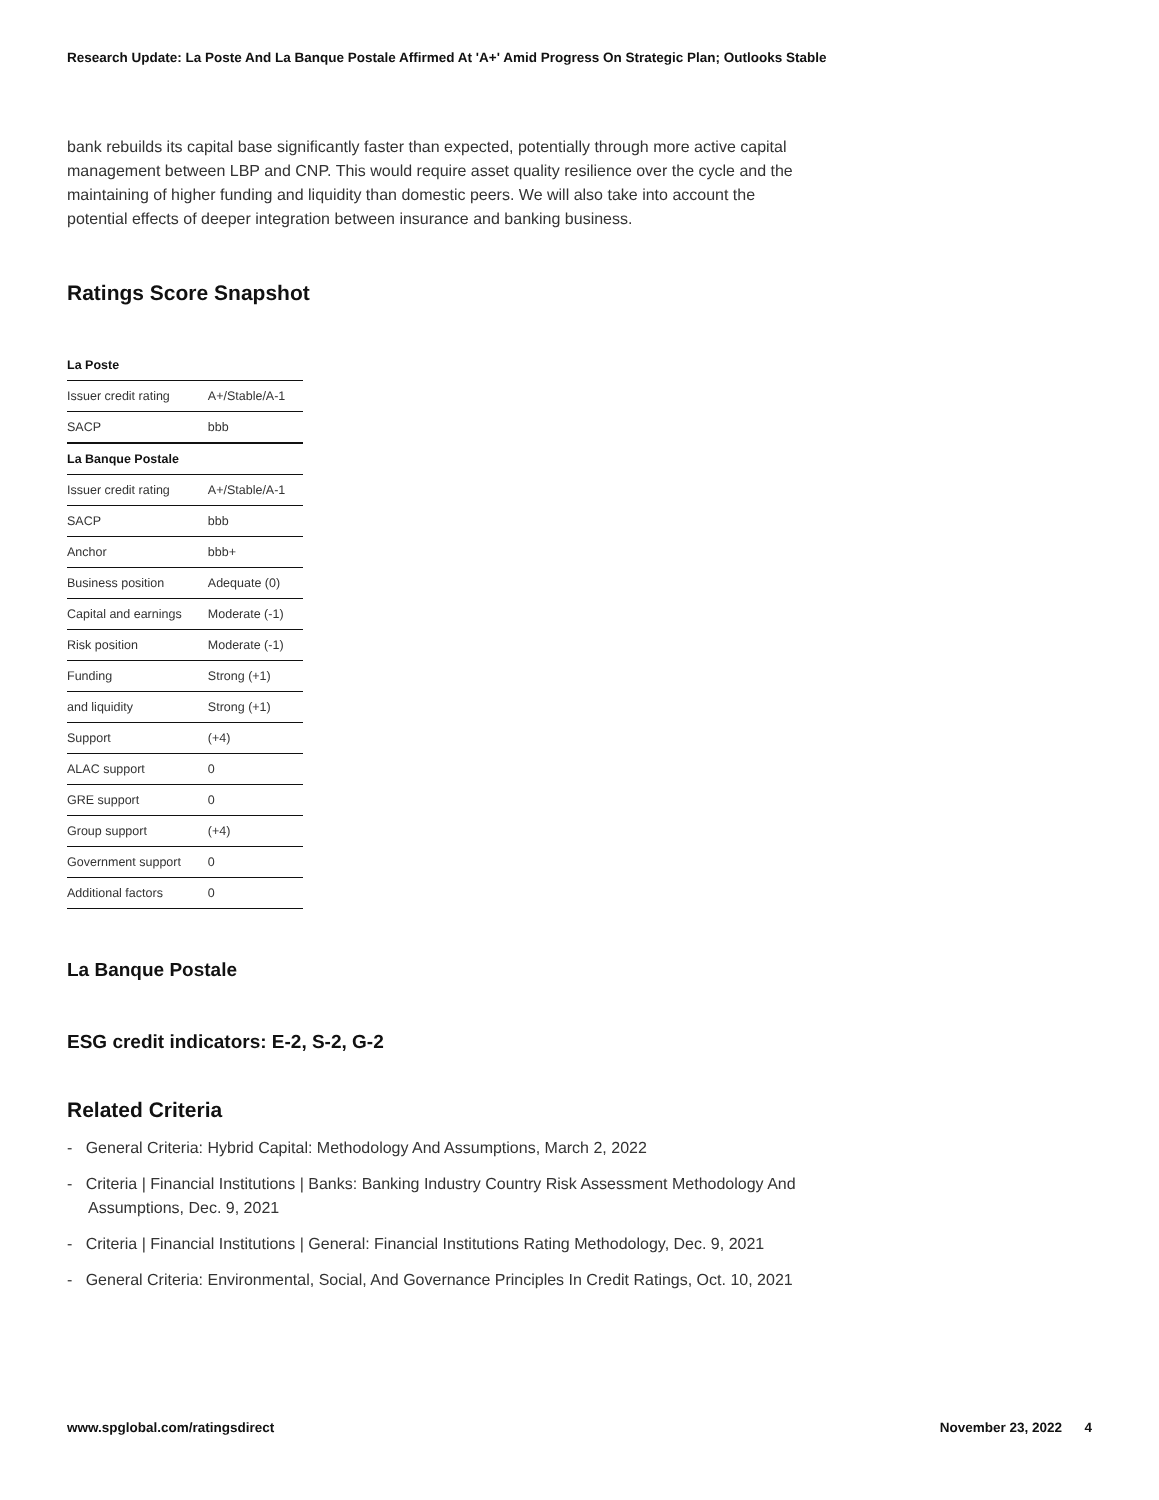Research Update: La Poste And La Banque Postale Affirmed At 'A+' Amid Progress On Strategic Plan; Outlooks Stable
bank rebuilds its capital base significantly faster than expected, potentially through more active capital management between LBP and CNP. This would require asset quality resilience over the cycle and the maintaining of higher funding and liquidity than domestic peers. We will also take into account the potential effects of deeper integration between insurance and banking business.
Ratings Score Snapshot
| La Poste | |
| Issuer credit rating | A+/Stable/A-1 |
| SACP | bbb |
| La Banque Postale | |
| Issuer credit rating | A+/Stable/A-1 |
| SACP | bbb |
| Anchor | bbb+ |
| Business position | Adequate (0) |
| Capital and earnings | Moderate (-1) |
| Risk position | Moderate (-1) |
| Funding | Strong (+1) |
| and liquidity | Strong (+1) |
| Support | (+4) |
| ALAC support | 0 |
| GRE support | 0 |
| Group support | (+4) |
| Government support | 0 |
| Additional factors | 0 |
La Banque Postale
ESG credit indicators: E-2, S-2, G-2
Related Criteria
- General Criteria: Hybrid Capital: Methodology And Assumptions, March 2, 2022
- Criteria | Financial Institutions | Banks: Banking Industry Country Risk Assessment Methodology And Assumptions, Dec. 9, 2021
- Criteria | Financial Institutions | General: Financial Institutions Rating Methodology, Dec. 9, 2021
- General Criteria: Environmental, Social, And Governance Principles In Credit Ratings, Oct. 10, 2021
www.spglobal.com/ratingsdirect November 23, 2022 4